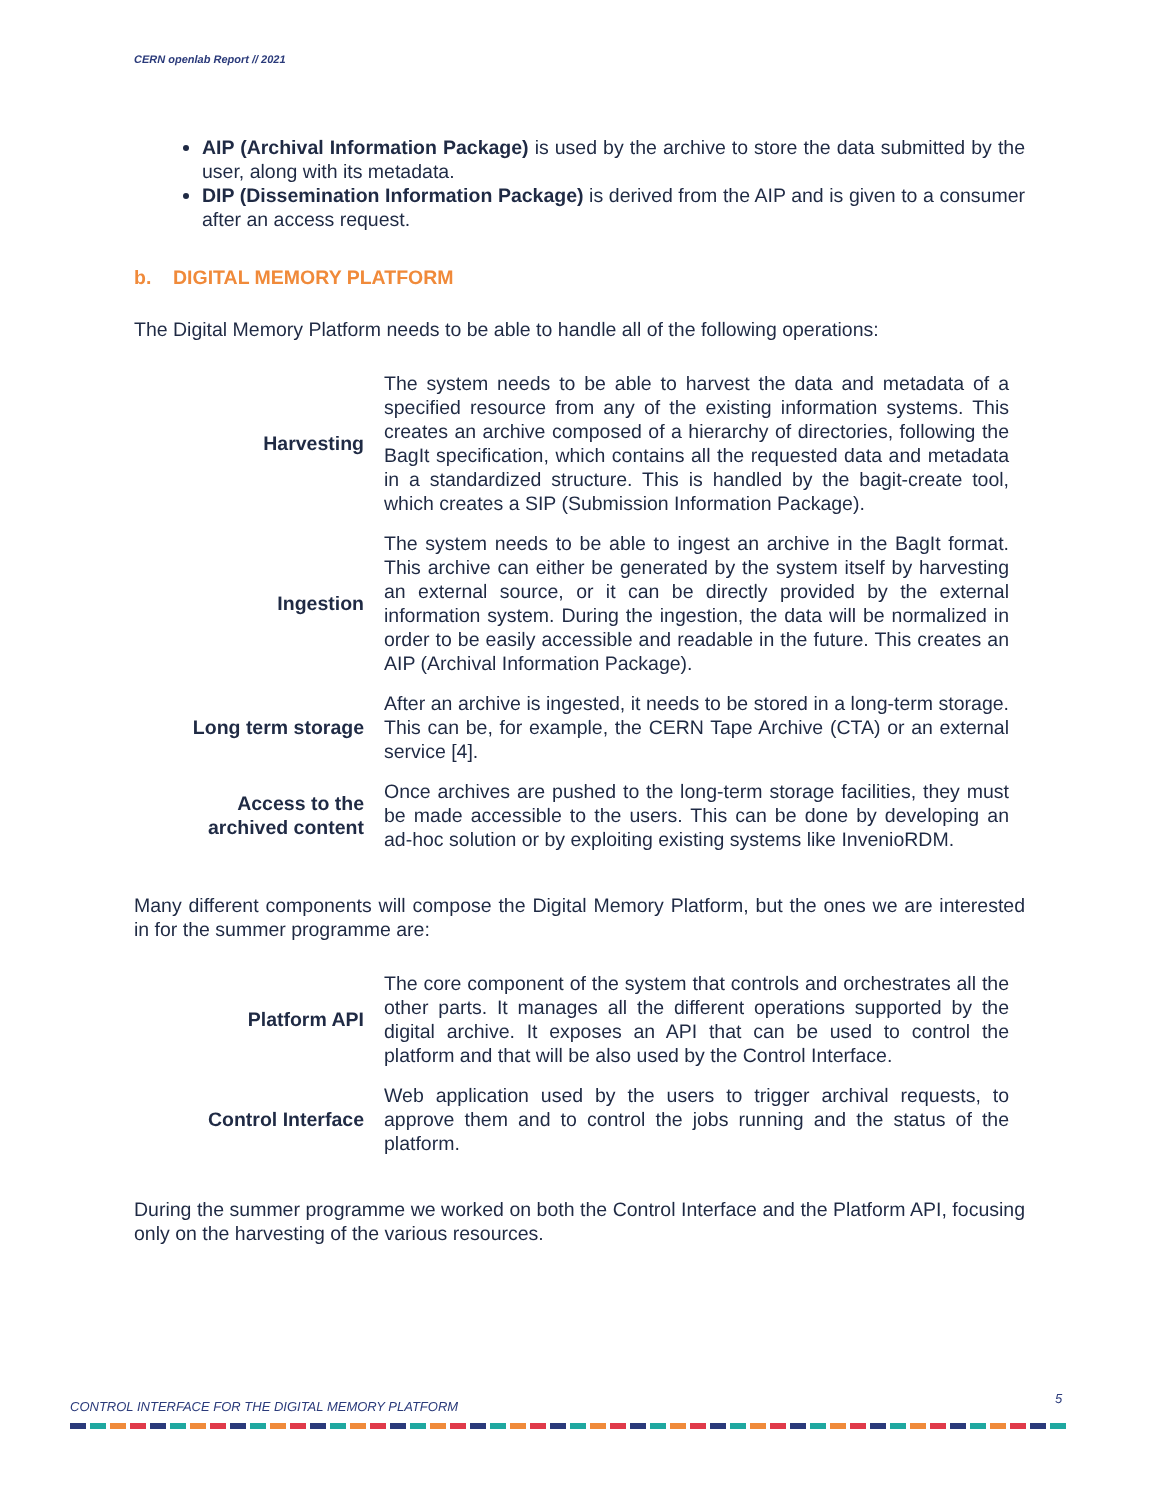CERN openlab Report // 2021
AIP (Archival Information Package) is used by the archive to store the data submitted by the user, along with its metadata.
DIP (Dissemination Information Package) is derived from the AIP and is given to a consumer after an access request.
b. DIGITAL MEMORY PLATFORM
The Digital Memory Platform needs to be able to handle all of the following operations:
| Harvesting | The system needs to be able to harvest the data and metadata of a specified resource from any of the existing information systems. This creates an archive composed of a hierarchy of directories, following the BagIt specification, which contains all the requested data and metadata in a standardized structure. This is handled by the bagit-create tool, which creates a SIP (Submission Information Package). |
| Ingestion | The system needs to be able to ingest an archive in the BagIt format. This archive can either be generated by the system itself by harvesting an external source, or it can be directly provided by the external information system. During the ingestion, the data will be normalized in order to be easily accessible and readable in the future. This creates an AIP (Archival Information Package). |
| Long term storage | After an archive is ingested, it needs to be stored in a long-term storage. This can be, for example, the CERN Tape Archive (CTA) or an external service [4]. |
| Access to the archived content | Once archives are pushed to the long-term storage facilities, they must be made accessible to the users. This can be done by developing an ad-hoc solution or by exploiting existing systems like InvenioRDM. |
Many different components will compose the Digital Memory Platform, but the ones we are interested in for the summer programme are:
| Platform API | The core component of the system that controls and orchestrates all the other parts. It manages all the different operations supported by the digital archive. It exposes an API that can be used to control the platform and that will be also used by the Control Interface. |
| Control Interface | Web application used by the users to trigger archival requests, to approve them and to control the jobs running and the status of the platform. |
During the summer programme we worked on both the Control Interface and the Platform API, focusing only on the harvesting of the various resources.
CONTROL INTERFACE FOR THE DIGITAL MEMORY PLATFORM
5